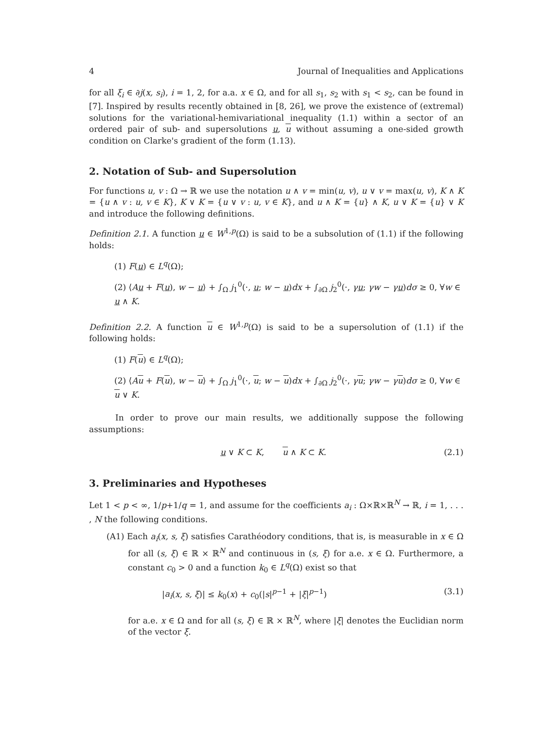4 Journal of Inequalities and Applications
for all ξ<sub>i</sub> ∈ ∂j(x, s<sub>i</sub>), i = 1, 2, for a.a. x ∈ Ω, and for all s<sub>1</sub>, s<sub>2</sub> with s<sub>1</sub> < s<sub>2</sub>, can be found in [7]. Inspired by results recently obtained in [8, 26], we prove the existence of (extremal) solutions for the variational-hemivariational inequality (1.1) within a sector of an ordered pair of sub- and supersolutions u, u without assuming a one-sided growth condition on Clarke's gradient of the form (1.13).
2. Notation of Sub- and Supersolution
For functions u, v : Ω → ℝ we use the notation u ∧ v = min(u, v), u ∨ v = max(u, v), K ∧ K = {u ∧ v : u, v ∈ K}, K ∨ K = {u ∨ v : u, v ∈ K}, and u ∧ K = {u} ∧ K, u ∨ K = {u} ∨ K and introduce the following definitions.
Definition 2.1. A function u ∈ W<sup>1,p</sup>(Ω) is said to be a subsolution of (1.1) if the following holds:
(1) F(u) ∈ L<sup>q</sup>(Ω);
(2) ⟨Au + F(u), w − u⟩ + ∫<sub>Ω</sub> j<sub>1</sub><sup>0</sup>(·, u; w − u)dx + ∫<sub>∂Ω</sub> j<sub>2</sub><sup>0</sup>(·, γu; γw − γu)dσ ≥ 0, ∀w ∈ u ∧ K.
Definition 2.2. A function u ∈ W<sup>1,p</sup>(Ω) is said to be a supersolution of (1.1) if the following holds:
(1) F(u) ∈ L<sup>q</sup>(Ω);
(2) ⟨Au + F(u), w − u⟩ + ∫<sub>Ω</sub> j<sub>1</sub><sup>0</sup>(·, u; w − u)dx + ∫<sub>∂Ω</sub> j<sub>2</sub><sup>0</sup>(·, γu; γw − γu)dσ ≥ 0, ∀w ∈ u ∨ K.
In order to prove our main results, we additionally suppose the following assumptions:
u ∨ K ⊂ K, u ∧ K ⊂ K. (2.1)
3. Preliminaries and Hypotheses
Let 1 < p < ∞, 1/p+1/q = 1, and assume for the coefficients a<sub>i</sub> : Ω×ℝ×ℝ<sup>N</sup> → ℝ, i = 1, . . . , N the following conditions.
(A1) Each a<sub>i</sub>(x, s, ξ) satisfies Carathéodory conditions, that is, is measurable in x ∈ Ω for all (s, ξ) ∈ ℝ × ℝ<sup>N</sup> and continuous in (s, ξ) for a.e. x ∈ Ω. Furthermore, a constant c<sub>0</sub> > 0 and a function k<sub>0</sub> ∈ L<sup>q</sup>(Ω) exist so that
|a<sub>i</sub>(x, s, ξ)| ≤ k<sub>0</sub>(x) + c<sub>0</sub>(|s|<sup>p−1</sup> + |ξ|<sup>p−1</sup>) (3.1)
for a.e. x ∈ Ω and for all (s, ξ) ∈ ℝ × ℝ<sup>N</sup>, where |ξ| denotes the Euclidian norm of the vector ξ.